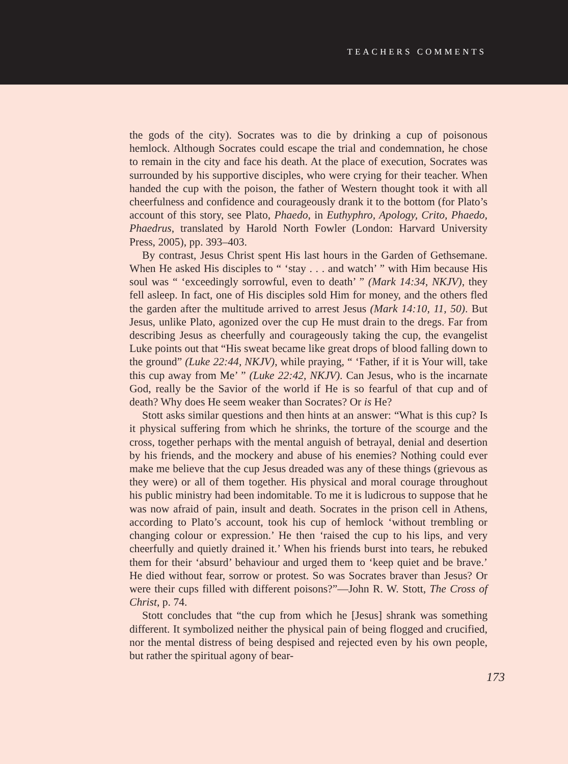TEACHERS COMMENTS
the gods of the city). Socrates was to die by drinking a cup of poisonous hemlock. Although Socrates could escape the trial and condemnation, he chose to remain in the city and face his death. At the place of execution, Socrates was surrounded by his supportive disciples, who were crying for their teacher. When handed the cup with the poison, the father of Western thought took it with all cheerfulness and confidence and courageously drank it to the bottom (for Plato’s account of this story, see Plato, Phaedo, in Euthyphro, Apology, Crito, Phaedo, Phaedrus, translated by Harold North Fowler (London: Harvard University Press, 2005), pp. 393–403.
By contrast, Jesus Christ spent His last hours in the Garden of Gethsemane. When He asked His disciples to “ ‘stay . . . and watch’ ” with Him because His soul was “ ‘exceedingly sorrowful, even to death’ ” (Mark 14:34, NKJV), they fell asleep. In fact, one of His disciples sold Him for money, and the others fled the garden after the multitude arrived to arrest Jesus (Mark 14:10, 11, 50). But Jesus, unlike Plato, agonized over the cup He must drain to the dregs. Far from describing Jesus as cheerfully and courageously taking the cup, the evangelist Luke points out that “His sweat became like great drops of blood falling down to the ground” (Luke 22:44, NKJV), while praying, “ ‘Father, if it is Your will, take this cup away from Me’ ” (Luke 22:42, NKJV). Can Jesus, who is the incarnate God, really be the Savior of the world if He is so fearful of that cup and of death? Why does He seem weaker than Socrates? Or is He?
Stott asks similar questions and then hints at an answer: “What is this cup? Is it physical suffering from which he shrinks, the torture of the scourge and the cross, together perhaps with the mental anguish of betrayal, denial and desertion by his friends, and the mockery and abuse of his enemies? Nothing could ever make me believe that the cup Jesus dreaded was any of these things (grievous as they were) or all of them together. His physical and moral courage throughout his public ministry had been indomitable. To me it is ludicrous to suppose that he was now afraid of pain, insult and death. Socrates in the prison cell in Athens, according to Plato’s account, took his cup of hemlock ‘without trembling or changing colour or expression.’ He then ‘raised the cup to his lips, and very cheerfully and quietly drained it.’ When his friends burst into tears, he rebuked them for their ‘absurd’ behaviour and urged them to ‘keep quiet and be brave.’ He died without fear, sorrow or protest. So was Socrates braver than Jesus? Or were their cups filled with different poisons?”—John R. W. Stott, The Cross of Christ, p. 74.
Stott concludes that “the cup from which he [Jesus] shrank was something different. It symbolized neither the physical pain of being flogged and crucified, nor the mental distress of being despised and rejected even by his own people, but rather the spiritual agony of bear-
173